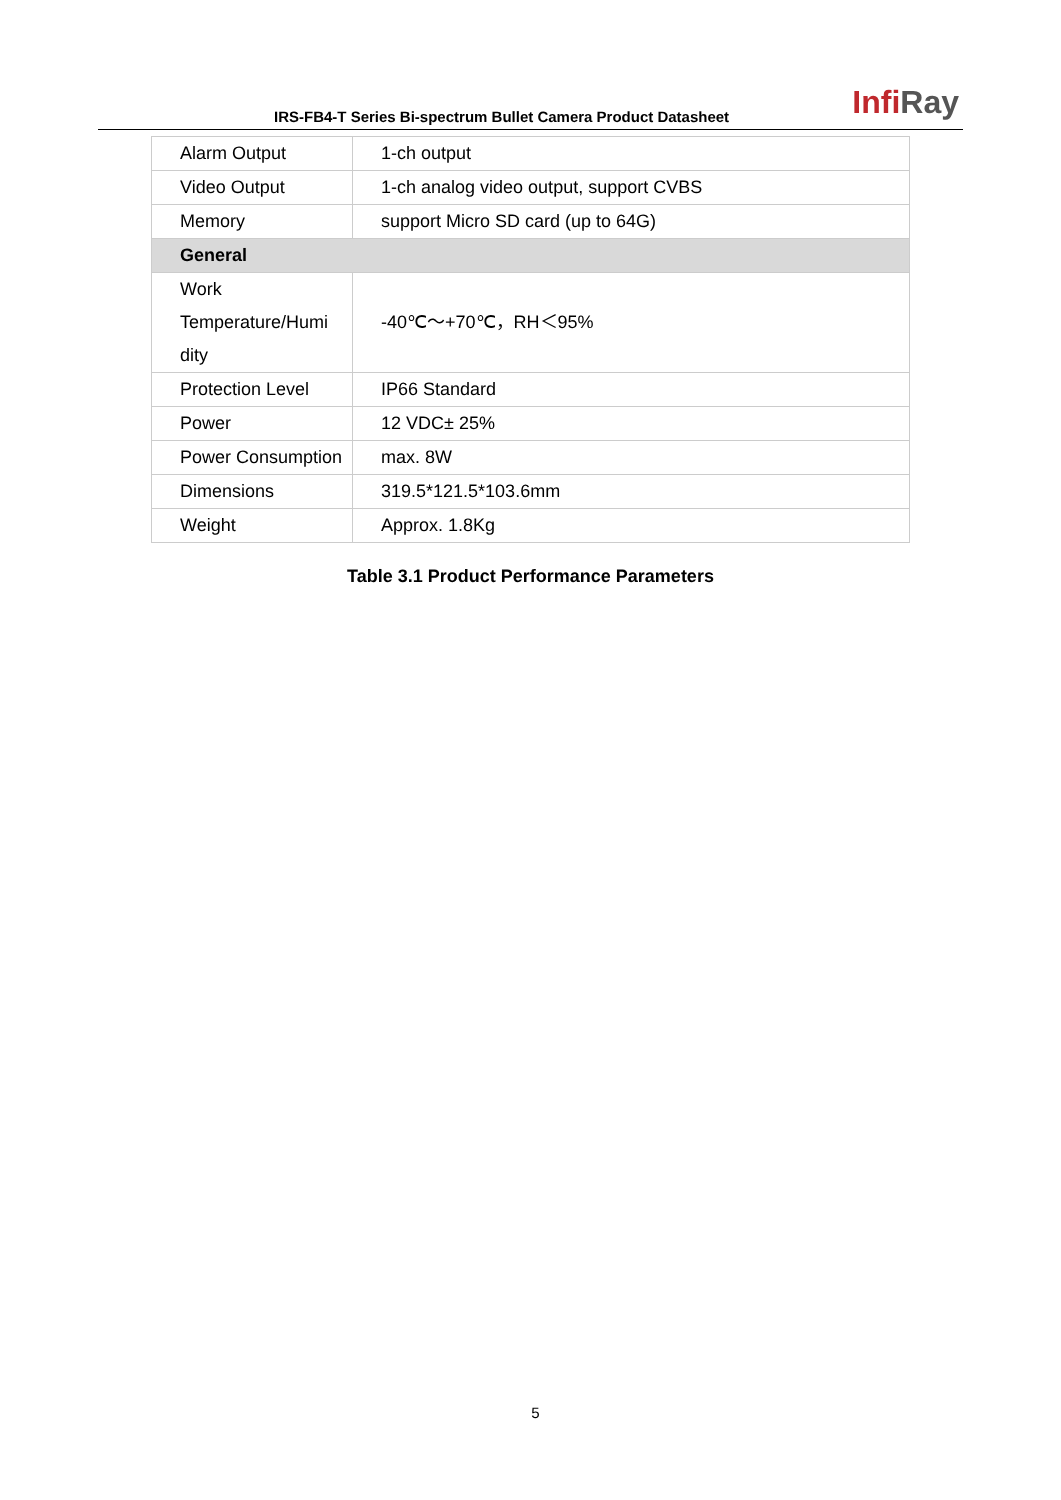IRS-FB4-T Series Bi-spectrum Bullet Camera Product Datasheet
InfiRay
| Alarm Output | 1-ch output |
| Video Output | 1-ch analog video output, support CVBS |
| Memory | support Micro SD card (up to 64G) |
| General | |
| Work Temperature/Humi dity | -40℃～+70℃，RH＜95% |
| Protection Level | IP66 Standard |
| Power | 12 VDC± 25% |
| Power Consumption | max. 8W |
| Dimensions | 319.5*121.5*103.6mm |
| Weight | Approx. 1.8Kg |
Table 3.1 Product Performance Parameters
5